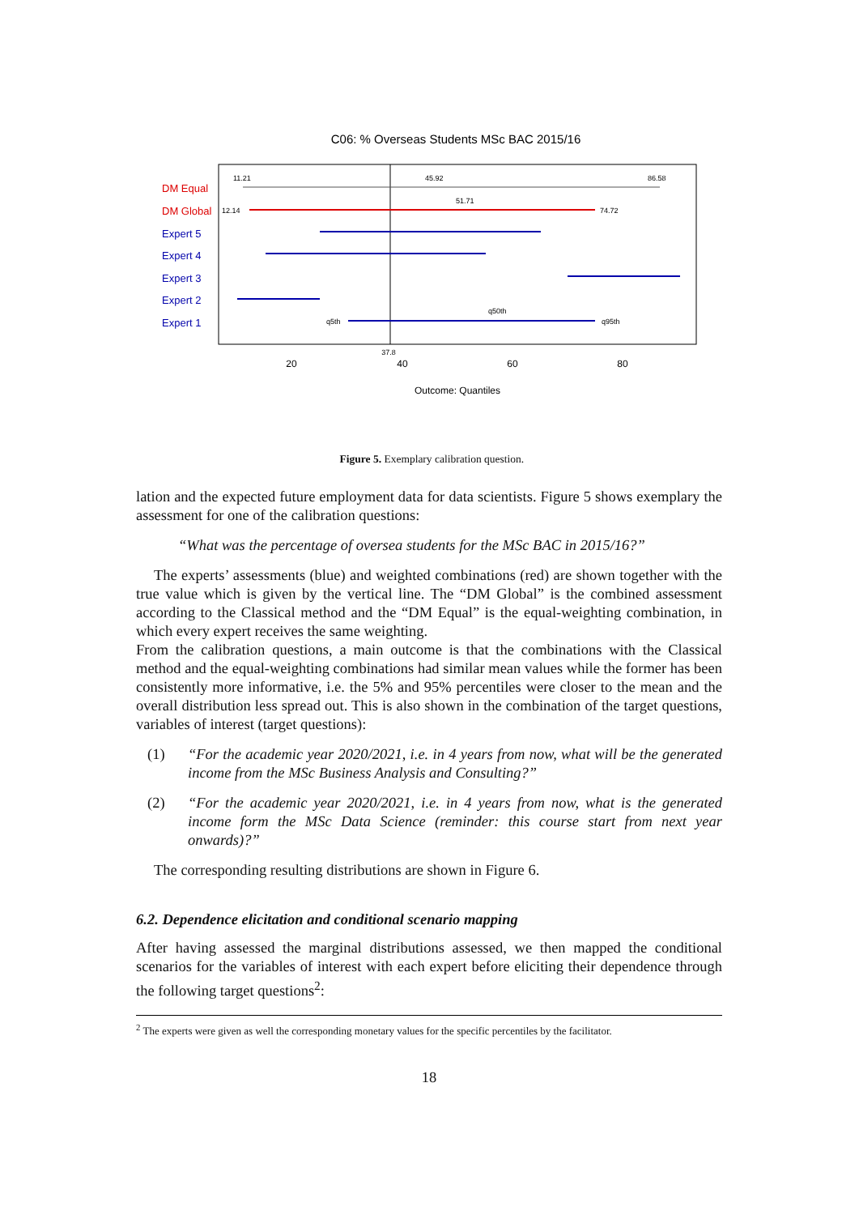C06: % Overseas Students MSc BAC 2015/16
DM Equal
DM Global
Expert 5
Expert 4
Expert 3
Expert 2
Expert 1
11.21
45.92
86.58
51.71
12.14
74.72
q50th
q5th
q95th
20
40
60
80
37.8
Outcome: Quantiles
Figure 5. Exemplary calibration question.
lation and the expected future employment data for data scientists. Figure 5 shows exemplary the assessment for one of the calibration questions:
“What was the percentage of oversea students for the MSc BAC in 2015/16?”
The experts’ assessments (blue) and weighted combinations (red) are shown together with the true value which is given by the vertical line. The “DM Global” is the combined assessment according to the Classical method and the “DM Equal” is the equal-weighting combination, in which every expert receives the same weighting.
From the calibration questions, a main outcome is that the combinations with the Classical method and the equal-weighting combinations had similar mean values while the former has been consistently more informative, i.e. the 5% and 95% percentiles were closer to the mean and the overall distribution less spread out. This is also shown in the combination of the target questions, variables of interest (target questions):
(1) “For the academic year 2020/2021, i.e. in 4 years from now, what will be the generated income from the MSc Business Analysis and Consulting?”
(2) “For the academic year 2020/2021, i.e. in 4 years from now, what is the generated income form the MSc Data Science (reminder: this course start from next year onwards)?”
The corresponding resulting distributions are shown in Figure 6.
6.2. Dependence elicitation and conditional scenario mapping
After having assessed the marginal distributions assessed, we then mapped the conditional scenarios for the variables of interest with each expert before eliciting their dependence through the following target questions<sup>2</sup>:
<sup>2</sup> The experts were given as well the corresponding monetary values for the specific percentiles by the facilitator.
18